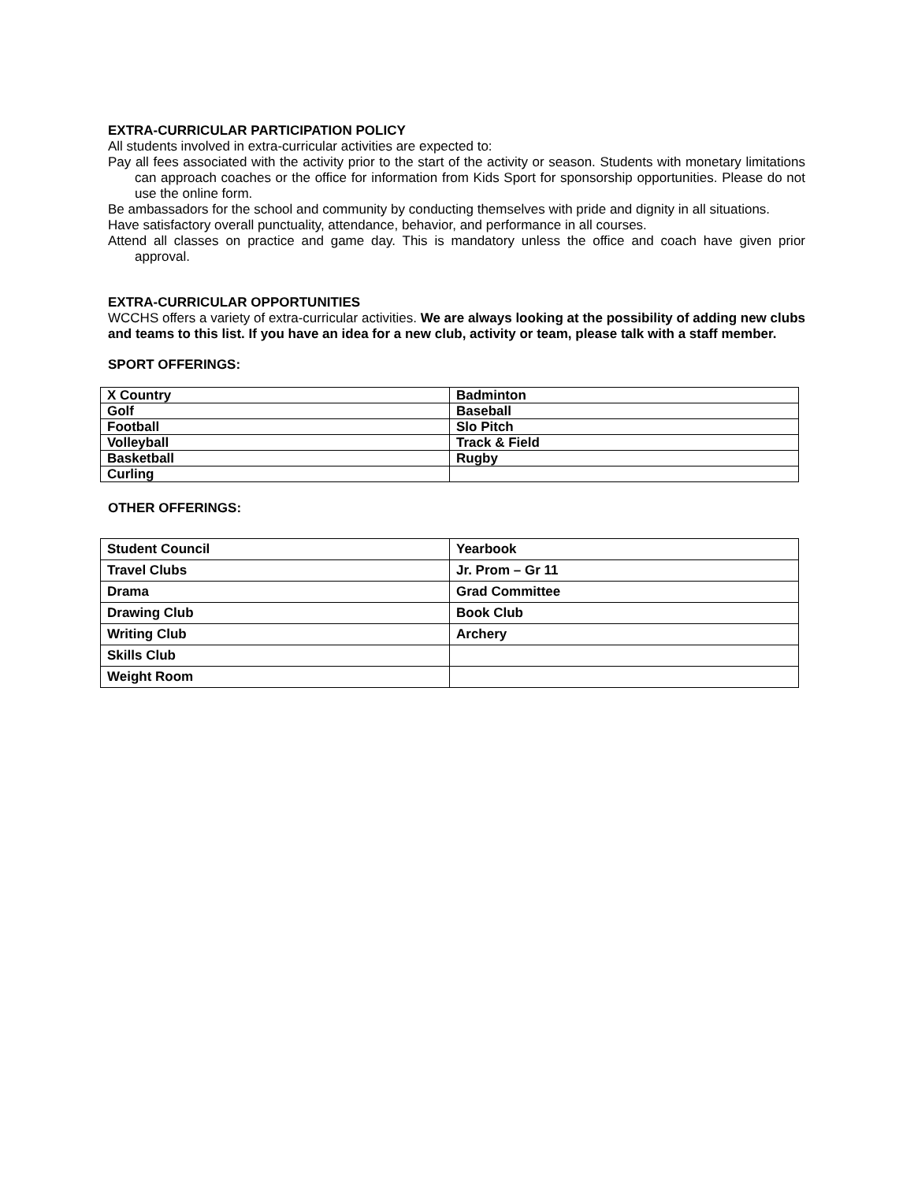EXTRA-CURRICULAR PARTICIPATION POLICY
All students involved in extra-curricular activities are expected to:
Pay all fees associated with the activity prior to the start of the activity or season. Students with monetary limitations can approach coaches or the office for information from Kids Sport for sponsorship opportunities. Please do not use the online form.
Be ambassadors for the school and community by conducting themselves with pride and dignity in all situations.
Have satisfactory overall punctuality, attendance, behavior, and performance in all courses.
Attend all classes on practice and game day. This is mandatory unless the office and coach have given prior approval.
EXTRA-CURRICULAR OPPORTUNITIES
WCCHS offers a variety of extra-curricular activities. We are always looking at the possibility of adding new clubs and teams to this list. If you have an idea for a new club, activity or team, please talk with a staff member.
SPORT OFFERINGS:
| X Country | Badminton |
| Golf | Baseball |
| Football | Slo Pitch |
| Volleyball | Track & Field |
| Basketball | Rugby |
| Curling | |
OTHER OFFERINGS:
| Student Council | Yearbook |
| Travel Clubs | Jr. Prom – Gr 11 |
| Drama | Grad Committee |
| Drawing Club | Book Club |
| Writing Club | Archery |
| Skills Club | |
| Weight Room | |